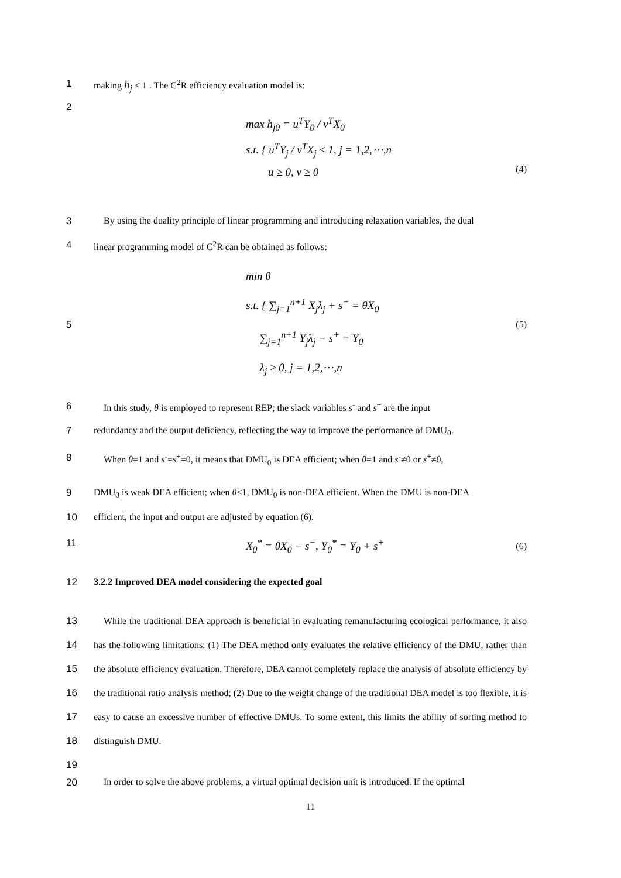1 making h<sub>j</sub> ≤ 1 . The C<sup>2</sup>R efficiency evaluation model is:
2
max h<sub>j0</sub> = u<sup>T</sup>Y<sub>0</sub> / v<sup>T</sup>X<sub>0</sub>
s.t. { u<sup>T</sup>Y<sub>j</sub> / v<sup>T</sup>X<sub>j</sub> ≤ 1, j = 1,2,⋯,n
u ≥ 0, v ≥ 0
(4)
3 By using the duality principle of linear programming and introducing relaxation variables, the dual
4 linear programming model of C<sup>2</sup>R can be obtained as follows:
min θ
s.t. { ∑<sub>j=1</sub><sup>n+1</sup> X<sub>j</sub>λ<sub>j</sub> + s<sup>−</sup> = θX<sub>0</sub>
∑<sub>j=1</sub><sup>n+1</sup> Y<sub>j</sub>λ<sub>j</sub> − s<sup>+</sup> = Y<sub>0</sub>
λ<sub>j</sub> ≥ 0, j = 1,2,⋯,n
(5)
5
6 In this study, θ is employed to represent REP; the slack variables s<sup>-</sup> and s<sup>+</sup> are the input
7 redundancy and the output deficiency, reflecting the way to improve the performance of DMU<sub>0</sub>.
8 When θ=1 and s<sup>-</sup>=s<sup>+</sup>=0, it means that DMU<sub>0</sub> is DEA efficient; when θ=1 and s<sup>-</sup>≠0 or s<sup>+</sup>≠0,
9 DMU<sub>0</sub> is weak DEA efficient; when θ<1, DMU<sub>0</sub> is non-DEA efficient. When the DMU is non-DEA
10 efficient, the input and output are adjusted by equation (6).
11 X<sub>0</sub><sup>*</sup> = θX<sub>0</sub> − s<sup>−</sup>, Y<sub>0</sub><sup>*</sup> = Y<sub>0</sub> + s<sup>+</sup>
(6)
12 3.2.2 Improved DEA model considering the expected goal
13
14
15
16
17
18
19
While the traditional DEA approach is beneficial in evaluating remanufacturing ecological performance, it also has the following limitations: (1) The DEA method only evaluates the relative efficiency of the DMU, rather than the absolute efficiency evaluation. Therefore, DEA cannot completely replace the analysis of absolute efficiency by the traditional ratio analysis method; (2) Due to the weight change of the traditional DEA model is too flexible, it is easy to cause an excessive number of effective DMUs. To some extent, this limits the ability of sorting method to distinguish DMU.
20 In order to solve the above problems, a virtual optimal decision unit is introduced. If the optimal
11